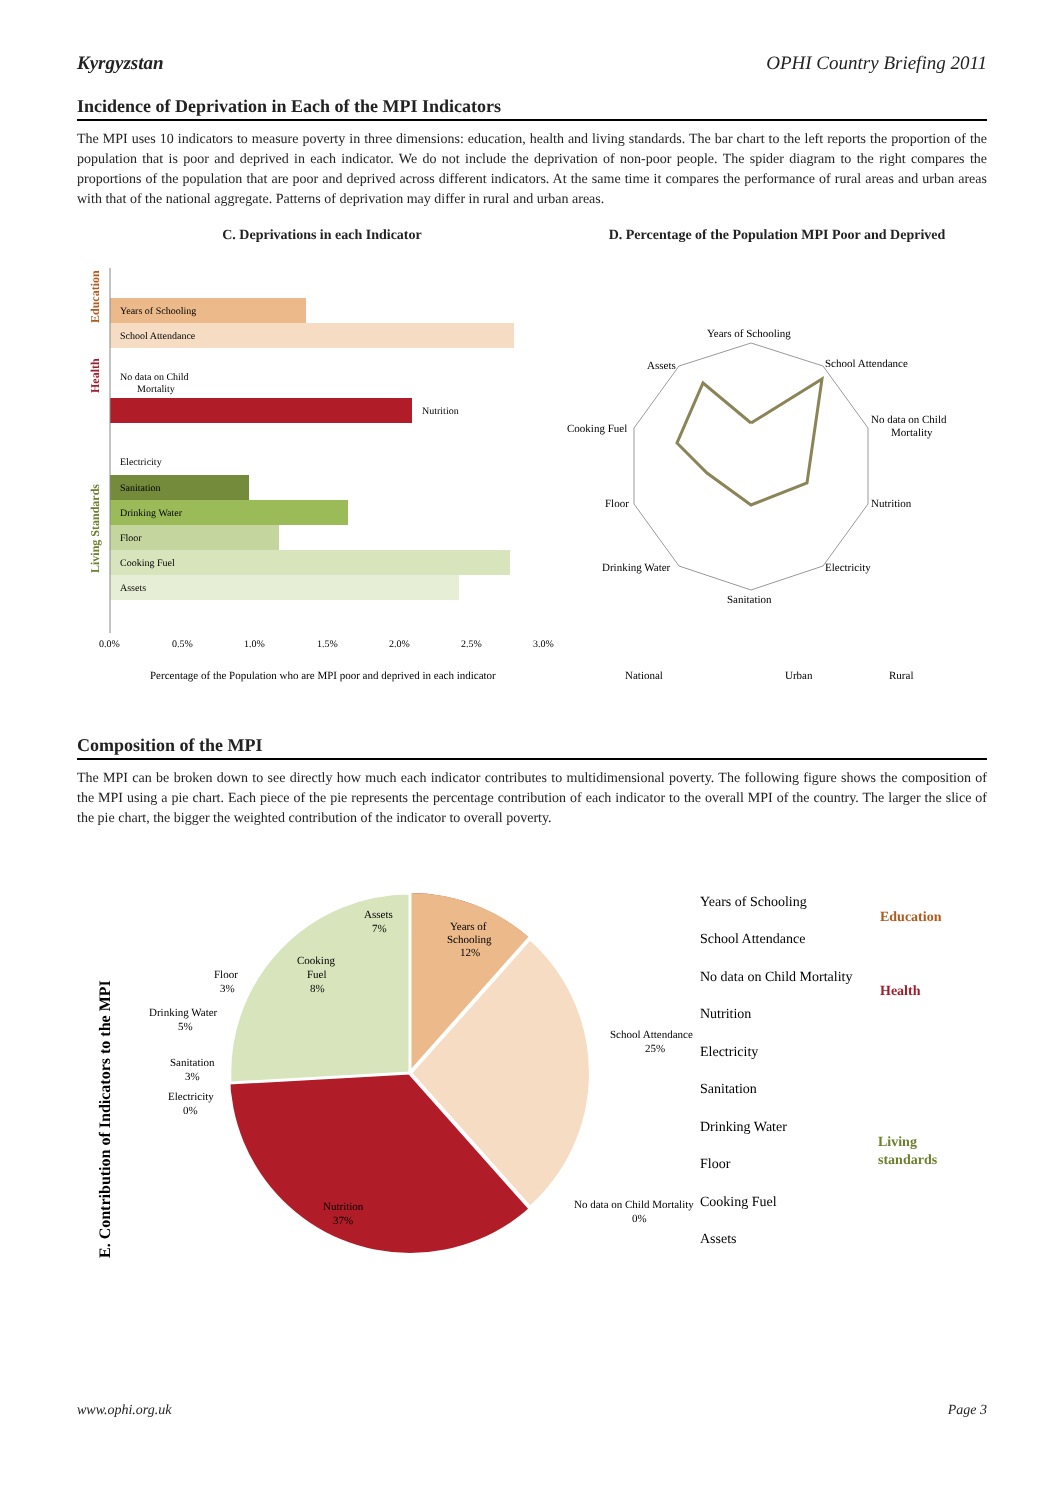Kyrgyzstan OPHI Country Briefing 2011
Incidence of Deprivation in Each of the MPI Indicators
The MPI uses 10 indicators to measure poverty in three dimensions: education, health and living standards. The bar chart to the left reports the proportion of the population that is poor and deprived in each indicator. We do not include the deprivation of non-poor people. The spider diagram to the right compares the proportions of the population that are poor and deprived across different indicators. At the same time it compares the performance of rural areas and urban areas with that of the national aggregate. Patterns of deprivation may differ in rural and urban areas.
C. Deprivations in each Indicator
Education
Health
Living Standards
Years of Schooling
School Attendance
No data on Child
Mortality
Nutrition
Electricity
Sanitation
Drinking Water
Floor
Cooking Fuel
Assets
0.0%
0.5%
1.0%
1.5%
2.0%
2.5%
3.0%
Percentage of the Population who are MPI poor and deprived in each indicator
D. Percentage of the Population MPI Poor and Deprived
Years of Schooling
School Attendance
No data on Child
Mortality
Nutrition
Electricity
Sanitation
Drinking Water
Floor
Cooking Fuel
Assets
National
Urban
Rural
Composition of the MPI
The MPI can be broken down to see directly how much each indicator contributes to multidimensional poverty. The following figure shows the composition of the MPI using a pie chart. Each piece of the pie represents the percentage contribution of each indicator to the overall MPI of the country. The larger the slice of the pie chart, the bigger the weighted contribution of the indicator to overall poverty.
E. Contribution of Indicators to the MPI
Years of
Schooling
12%
School Attendance
25%
Nutrition
37%
No data on Child Mortality
0%
Electricity
0%
Sanitation
3%
Drinking Water
5%
Floor
3%
Cooking
Fuel
8%
Assets
7%
Years of Schooling
School Attendance
No data on Child Mortality
Nutrition
Electricity
Sanitation
Drinking Water
Floor
Cooking Fuel
Assets
Education
Health
Living
standards
www.ophi.org.uk Page 3